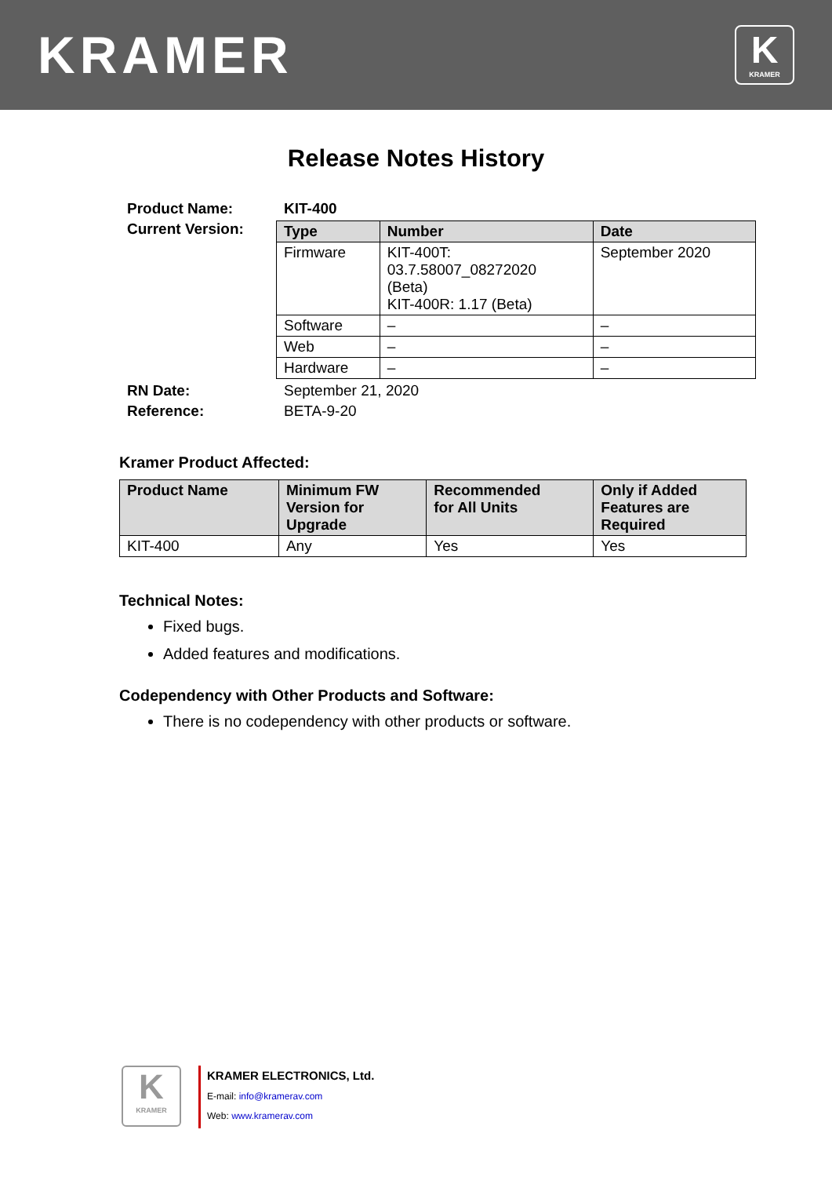KRAMER
K
KRAMER
Release Notes History
| Product Name: | KIT-400 |
| Current Version: | / Type / Number / Date / / --- / --- / --- / / Firmware / KIT-400T: 03.7.58007_08272020 (Beta) KIT-400R: 1.17 (Beta) / September 2020 / / Software / – / – / / Web / – / – / / Hardware / – / – / |
| RN Date: | September 21, 2020 |
| Reference: | BETA-9-20 |
Kramer Product Affected:
| Product Name | Minimum FW Version for Upgrade | Recommended for All Units | Only if Added Features are Required |
| --- | --- | --- | --- |
| KIT-400 | Any | Yes | Yes |
Technical Notes:
Fixed bugs.
Added features and modifications.
Codependency with Other Products and Software:
There is no codependency with other products or software.
K
KRAMER
KRAMER ELECTRONICS, Ltd.
E-mail: info@kramerav.com
Web: www.kramerav.com